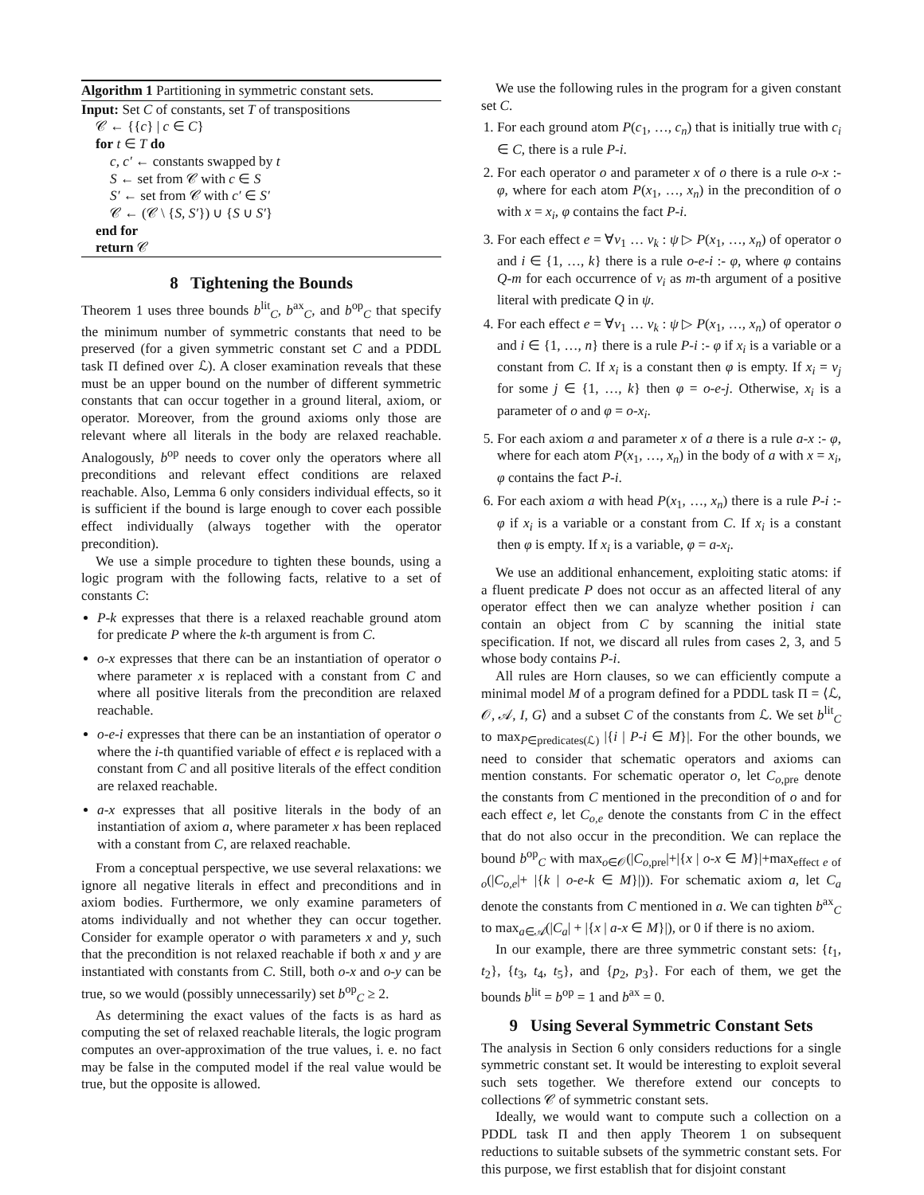Algorithm 1 Partitioning in symmetric constant sets.
Input: Set C of constants, set T of transpositions
𝒞 ← {{c} | c ∈ C}
for t ∈ T do
c, c′ ← constants swapped by t
S ← set from 𝒞 with c ∈ S
S′ ← set from 𝒞 with c′ ∈ S′
𝒞 ← (𝒞 \ {S, S′}) ∪ {S ∪ S′}
end for
return 𝒞
8 Tightening the Bounds
Theorem 1 uses three bounds b<sup>lit</sup><sub>C</sub>, b<sup>ax</sup><sub>C</sub>, and b<sup>op</sup><sub>C</sub> that specify the minimum number of symmetric constants that need to be preserved (for a given symmetric constant set C and a PDDL task Π defined over ℒ). A closer examination reveals that these must be an upper bound on the number of different symmetric constants that can occur together in a ground literal, axiom, or operator. Moreover, from the ground axioms only those are relevant where all literals in the body are relaxed reachable. Analogously, b<sup>op</sup> needs to cover only the operators where all preconditions and relevant effect conditions are relaxed reachable. Also, Lemma 6 only considers individual effects, so it is sufficient if the bound is large enough to cover each possible effect individually (always together with the operator precondition).
We use a simple procedure to tighten these bounds, using a logic program with the following facts, relative to a set of constants C:
P-k expresses that there is a relaxed reachable ground atom for predicate P where the k-th argument is from C.
o-x expresses that there can be an instantiation of operator o where parameter x is replaced with a constant from C and where all positive literals from the precondition are relaxed reachable.
o-e-i expresses that there can be an instantiation of operator o where the i-th quantified variable of effect e is replaced with a constant from C and all positive literals of the effect condition are relaxed reachable.
a-x expresses that all positive literals in the body of an instantiation of axiom a, where parameter x has been replaced with a constant from C, are relaxed reachable.
From a conceptual perspective, we use several relaxations: we ignore all negative literals in effect and preconditions and in axiom bodies. Furthermore, we only examine parameters of atoms individually and not whether they can occur together. Consider for example operator o with parameters x and y, such that the precondition is not relaxed reachable if both x and y are instantiated with constants from C. Still, both o-x and o-y can be true, so we would (possibly unnecessarily) set b<sup>op</sup><sub>C</sub> ≥ 2.
As determining the exact values of the facts is as hard as computing the set of relaxed reachable literals, the logic program computes an over-approximation of the true values, i. e. no fact may be false in the computed model if the real value would be true, but the opposite is allowed.
We use the following rules in the program for a given constant set C.
1. For each ground atom P(c<sub>1</sub>, …, c<sub>n</sub>) that is initially true with c<sub>i</sub> ∈ C, there is a rule P-i.
2. For each operator o and parameter x of o there is a rule o-x :- φ, where for each atom P(x<sub>1</sub>, …, x<sub>n</sub>) in the precondition of o with x = x<sub>i</sub>, φ contains the fact P-i.
3. For each effect e = ∀v<sub>1</sub> … v<sub>k</sub> : ψ ▷ P(x<sub>1</sub>, …, x<sub>n</sub>) of operator o and i ∈ {1, …, k} there is a rule o-e-i :- φ, where φ contains Q-m for each occurrence of v<sub>i</sub> as m-th argument of a positive literal with predicate Q in ψ.
4. For each effect e = ∀v<sub>1</sub> … v<sub>k</sub> : ψ ▷ P(x<sub>1</sub>, …, x<sub>n</sub>) of operator o and i ∈ {1, …, n} there is a rule P-i :- φ if x<sub>i</sub> is a variable or a constant from C. If x<sub>i</sub> is a constant then φ is empty. If x<sub>i</sub> = v<sub>j</sub> for some j ∈ {1, …, k} then φ = o-e-j. Otherwise, x<sub>i</sub> is a parameter of o and φ = o-x<sub>i</sub>.
5. For each axiom a and parameter x of a there is a rule a-x :- φ, where for each atom P(x<sub>1</sub>, …, x<sub>n</sub>) in the body of a with x = x<sub>i</sub>, φ contains the fact P-i.
6. For each axiom a with head P(x<sub>1</sub>, …, x<sub>n</sub>) there is a rule P-i :- φ if x<sub>i</sub> is a variable or a constant from C. If x<sub>i</sub> is a constant then φ is empty. If x<sub>i</sub> is a variable, φ = a-x<sub>i</sub>.
We use an additional enhancement, exploiting static atoms: if a fluent predicate P does not occur as an affected literal of any operator effect then we can analyze whether position i can contain an object from C by scanning the initial state specification. If not, we discard all rules from cases 2, 3, and 5 whose body contains P-i.
All rules are Horn clauses, so we can efficiently compute a minimal model M of a program defined for a PDDL task Π = ⟨ℒ, 𝒪, 𝒜, I, G⟩ and a subset C of the constants from ℒ. We set b<sup>lit</sup><sub>C</sub> to max<sub>P∈predicates(ℒ)</sub> |{i | P-i ∈ M}|. For the other bounds, we need to consider that schematic operators and axioms can mention constants. For schematic operator o, let C<sub>o,pre</sub> denote the constants from C mentioned in the precondition of o and for each effect e, let C<sub>o,e</sub> denote the constants from C in the effect that do not also occur in the precondition. We can replace the bound b<sup>op</sup><sub>C</sub> with max<sub>o∈𝒪</sub>(|C<sub>o,pre</sub>|+|{x | o-x ∈ M}|+max<sub>effect e of o</sub>(|C<sub>o,e</sub>|+ |{k | o-e-k ∈ M}|)). For schematic axiom a, let C<sub>a</sub> denote the constants from C mentioned in a. We can tighten b<sup>ax</sup><sub>C</sub> to max<sub>a∈𝒜</sub>(|C<sub>a</sub>| + |{x | a-x ∈ M}|), or 0 if there is no axiom.
In our example, there are three symmetric constant sets: {t<sub>1</sub>, t<sub>2</sub>}, {t<sub>3</sub>, t<sub>4</sub>, t<sub>5</sub>}, and {p<sub>2</sub>, p<sub>3</sub>}. For each of them, we get the bounds b<sup>lit</sup> = b<sup>op</sup> = 1 and b<sup>ax</sup> = 0.
9 Using Several Symmetric Constant Sets
The analysis in Section 6 only considers reductions for a single symmetric constant set. It would be interesting to exploit several such sets together. We therefore extend our concepts to collections 𝒞 of symmetric constant sets.
Ideally, we would want to compute such a collection on a PDDL task Π and then apply Theorem 1 on subsequent reductions to suitable subsets of the symmetric constant sets. For this purpose, we first establish that for disjoint constant